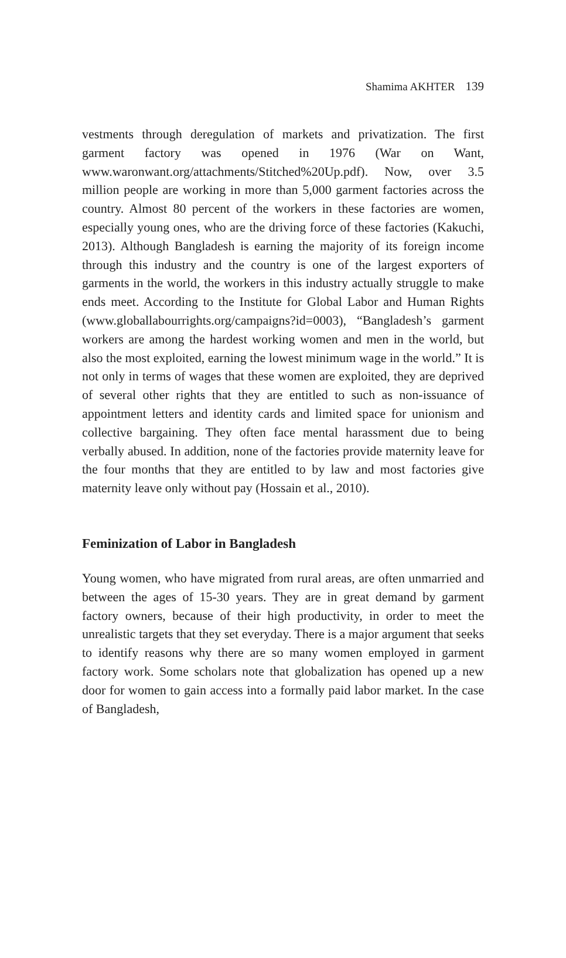Shamima AKHTER 139
vestments through deregulation of markets and privatization. The first garment factory was opened in 1976 (War on Want, www.waronwant.org/attachments/Stitched%20Up.pdf). Now, over 3.5 million people are working in more than 5,000 garment factories across the country. Almost 80 percent of the workers in these factories are women, especially young ones, who are the driving force of these factories (Kakuchi, 2013). Although Bangladesh is earning the majority of its foreign income through this industry and the country is one of the largest exporters of garments in the world, the workers in this industry actually struggle to make ends meet. According to the Institute for Global Labor and Human Rights (www.globallabourrights.org/campaigns?id=0003), “Bangladesh’s garment workers are among the hardest working women and men in the world, but also the most exploited, earning the lowest minimum wage in the world.” It is not only in terms of wages that these women are exploited, they are deprived of several other rights that they are entitled to such as non-issuance of appointment letters and identity cards and limited space for unionism and collective bargaining. They often face mental harassment due to being verbally abused. In addition, none of the factories provide maternity leave for the four months that they are entitled to by law and most factories give maternity leave only without pay (Hossain et al., 2010).
Feminization of Labor in Bangladesh
Young women, who have migrated from rural areas, are often unmarried and between the ages of 15-30 years. They are in great demand by garment factory owners, because of their high productivity, in order to meet the unrealistic targets that they set everyday. There is a major argument that seeks to identify reasons why there are so many women employed in garment factory work. Some scholars note that globalization has opened up a new door for women to gain access into a formally paid labor market. In the case of Bangladesh,